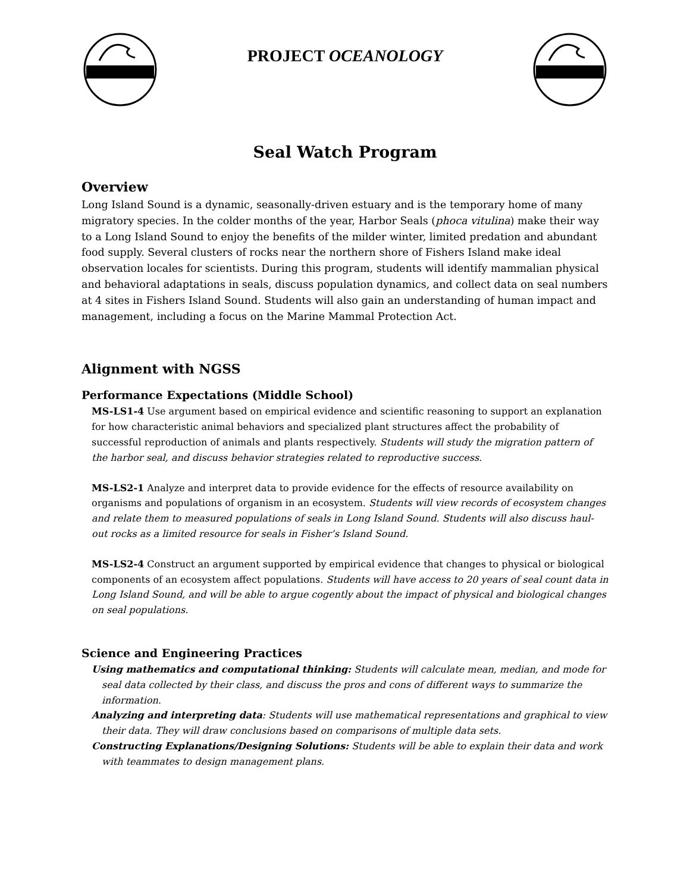PROJECT OCEANOLOGY
Seal Watch Program
Overview
Long Island Sound is a dynamic, seasonally-driven estuary and is the temporary home of many migratory species. In the colder months of the year, Harbor Seals (phoca vitulina) make their way to a Long Island Sound to enjoy the benefits of the milder winter, limited predation and abundant food supply. Several clusters of rocks near the northern shore of Fishers Island make ideal observation locales for scientists. During this program, students will identify mammalian physical and behavioral adaptations in seals, discuss population dynamics, and collect data on seal numbers at 4 sites in Fishers Island Sound. Students will also gain an understanding of human impact and management, including a focus on the Marine Mammal Protection Act.
Alignment with NGSS
Performance Expectations (Middle School)
MS-LS1-4 Use argument based on empirical evidence and scientific reasoning to support an explanation for how characteristic animal behaviors and specialized plant structures affect the probability of successful reproduction of animals and plants respectively. Students will study the migration pattern of the harbor seal, and discuss behavior strategies related to reproductive success.
MS-LS2-1 Analyze and interpret data to provide evidence for the effects of resource availability on organisms and populations of organism in an ecosystem. Students will view records of ecosystem changes and relate them to measured populations of seals in Long Island Sound. Students will also discuss haul-out rocks as a limited resource for seals in Fisher’s Island Sound.
MS-LS2-4 Construct an argument supported by empirical evidence that changes to physical or biological components of an ecosystem affect populations. Students will have access to 20 years of seal count data in Long Island Sound, and will be able to argue cogently about the impact of physical and biological changes on seal populations.
Science and Engineering Practices
Using mathematics and computational thinking: Students will calculate mean, median, and mode for seal data collected by their class, and discuss the pros and cons of different ways to summarize the information.
Analyzing and interpreting data: Students will use mathematical representations and graphical to view their data. They will draw conclusions based on comparisons of multiple data sets.
Constructing Explanations/Designing Solutions: Students will be able to explain their data and work with teammates to design management plans.